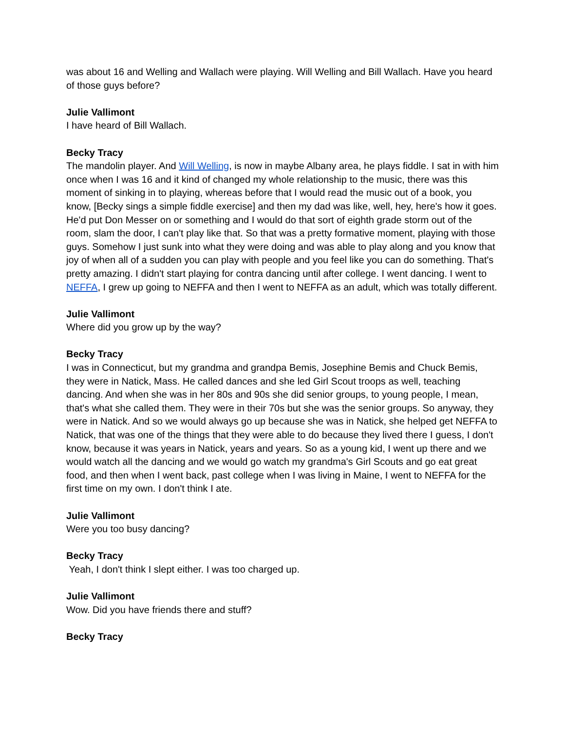was about 16 and Welling and Wallach were playing. Will Welling and Bill Wallach. Have you heard of those guys before?
Julie Vallimont
I have heard of Bill Wallach.
Becky Tracy
The mandolin player. And Will Welling, is now in maybe Albany area, he plays fiddle. I sat in with him once when I was 16 and it kind of changed my whole relationship to the music, there was this moment of sinking in to playing, whereas before that I would read the music out of a book, you know, [Becky sings a simple fiddle exercise] and then my dad was like, well, hey, here's how it goes. He'd put Don Messer on or something and I would do that sort of eighth grade storm out of the room, slam the door, I can't play like that. So that was a pretty formative moment, playing with those guys. Somehow I just sunk into what they were doing and was able to play along and you know that joy of when all of a sudden you can play with people and you feel like you can do something. That's pretty amazing. I didn't start playing for contra dancing until after college. I went dancing. I went to NEFFA, I grew up going to NEFFA and then I went to NEFFA as an adult, which was totally different.
Julie Vallimont
Where did you grow up by the way?
Becky Tracy
I was in Connecticut, but my grandma and grandpa Bemis, Josephine Bemis and Chuck Bemis, they were in Natick, Mass. He called dances and she led Girl Scout troops as well, teaching dancing. And when she was in her 80s and 90s she did senior groups, to young people, I mean, that's what she called them. They were in their 70s but she was the senior groups. So anyway, they were in Natick. And so we would always go up because she was in Natick, she helped get NEFFA to Natick, that was one of the things that they were able to do because they lived there I guess, I don't know, because it was years in Natick, years and years. So as a young kid, I went up there and we would watch all the dancing and we would go watch my grandma's Girl Scouts and go eat great food, and then when I went back, past college when I was living in Maine, I went to NEFFA for the first time on my own. I don't think I ate.
Julie Vallimont
Were you too busy dancing?
Becky Tracy
Yeah, I don't think I slept either. I was too charged up.
Julie Vallimont
Wow. Did you have friends there and stuff?
Becky Tracy